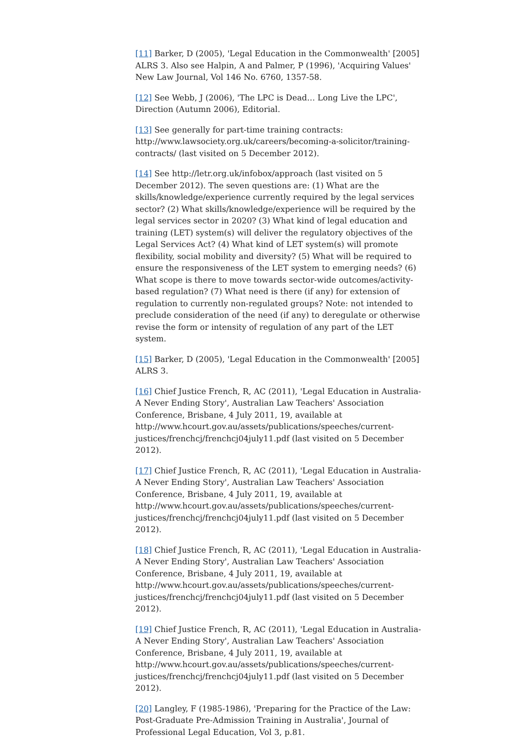[11] Barker, D (2005), 'Legal Education in the Commonwealth' [2005] ALRS 3. Also see Halpin, A and Palmer, P (1996), 'Acquiring Values' New Law Journal, Vol 146 No. 6760, 1357-58.
[12] See Webb, J (2006), 'The LPC is Dead… Long Live the LPC', Direction (Autumn 2006), Editorial.
[13] See generally for part-time training contracts: http://www.lawsociety.org.uk/careers/becoming-a-solicitor/training-contracts/ (last visited on 5 December 2012).
[14] See http://letr.org.uk/infobox/approach (last visited on 5 December 2012). The seven questions are: (1) What are the skills/knowledge/experience currently required by the legal services sector? (2) What skills/knowledge/experience will be required by the legal services sector in 2020? (3) What kind of legal education and training (LET) system(s) will deliver the regulatory objectives of the Legal Services Act? (4) What kind of LET system(s) will promote flexibility, social mobility and diversity? (5) What will be required to ensure the responsiveness of the LET system to emerging needs? (6) What scope is there to move towards sector-wide outcomes/activity-based regulation? (7) What need is there (if any) for extension of regulation to currently non-regulated groups? Note: not intended to preclude consideration of the need (if any) to deregulate or otherwise revise the form or intensity of regulation of any part of the LET system.
[15] Barker, D (2005), 'Legal Education in the Commonwealth' [2005] ALRS 3.
[16] Chief Justice French, R, AC (2011), 'Legal Education in Australia- A Never Ending Story', Australian Law Teachers' Association Conference, Brisbane, 4 July 2011, 19, available at http://www.hcourt.gov.au/assets/publications/speeches/current-justices/frenchcj/frenchcj04july11.pdf (last visited on 5 December 2012).
[17] Chief Justice French, R, AC (2011), 'Legal Education in Australia- A Never Ending Story', Australian Law Teachers' Association Conference, Brisbane, 4 July 2011, 19, available at http://www.hcourt.gov.au/assets/publications/speeches/current-justices/frenchcj/frenchcj04july11.pdf (last visited on 5 December 2012).
[18] Chief Justice French, R, AC (2011), 'Legal Education in Australia- A Never Ending Story', Australian Law Teachers' Association Conference, Brisbane, 4 July 2011, 19, available at http://www.hcourt.gov.au/assets/publications/speeches/current-justices/frenchcj/frenchcj04july11.pdf (last visited on 5 December 2012).
[19] Chief Justice French, R, AC (2011), 'Legal Education in Australia- A Never Ending Story', Australian Law Teachers' Association Conference, Brisbane, 4 July 2011, 19, available at http://www.hcourt.gov.au/assets/publications/speeches/current-justices/frenchcj/frenchcj04july11.pdf (last visited on 5 December 2012).
[20] Langley, F (1985-1986), 'Preparing for the Practice of the Law: Post-Graduate Pre-Admission Training in Australia', Journal of Professional Legal Education, Vol 3, p.81.